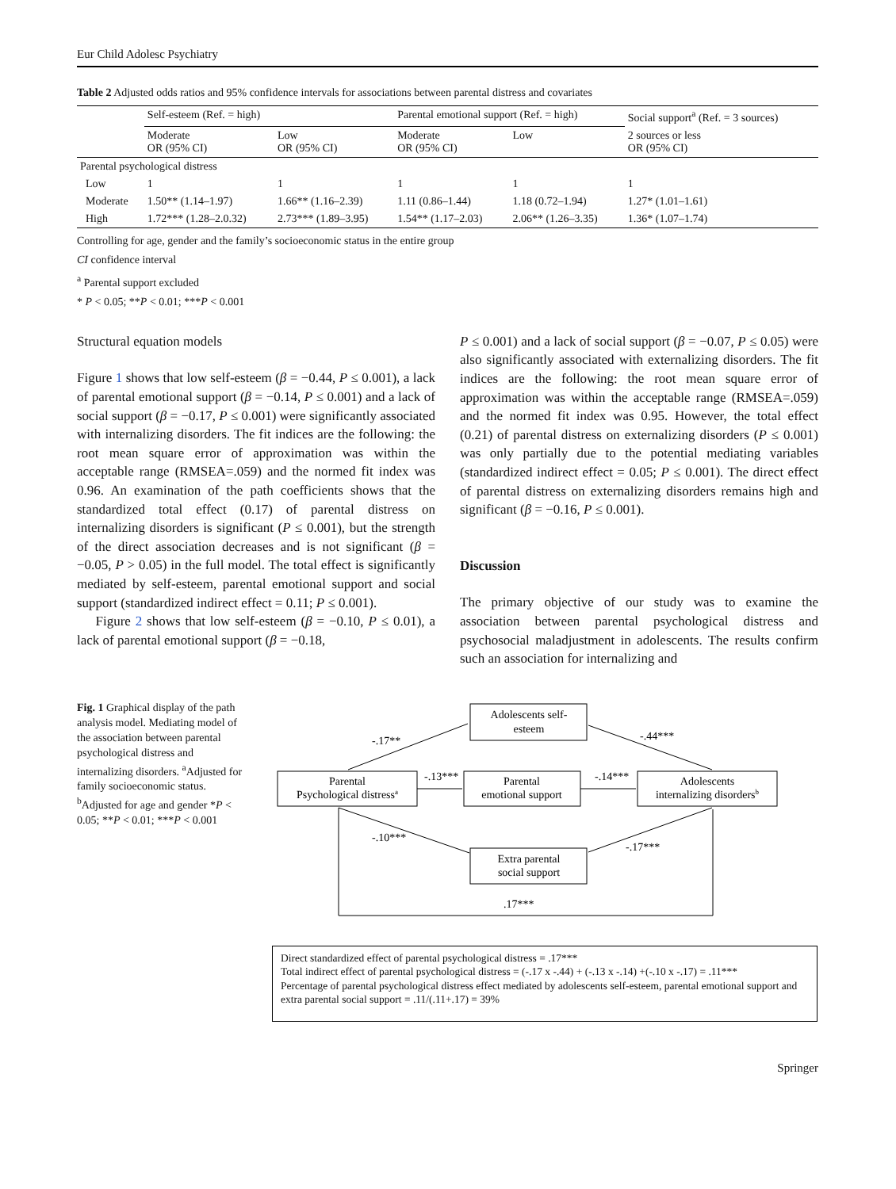Eur Child Adolesc Psychiatry
Table 2 Adjusted odds ratios and 95% confidence intervals for associations between parental distress and covariates
| | Self-esteem (Ref. = high) | | Parental emotional support (Ref. = high) | | Social support<sup>a</sup> (Ref. = 3 sources) |
| --- | --- | --- | --- | --- | --- |
| | Moderate OR (95% CI) | Low OR (95% CI) | Moderate OR (95% CI) | Low | 2 sources or less OR (95% CI) |
| Parental psychological distress | | | | | |
| Low | 1 | 1 | 1 | 1 | 1 |
| Moderate | 1.50** (1.14–1.97) | 1.66** (1.16–2.39) | 1.11 (0.86–1.44) | 1.18 (0.72–1.94) | 1.27* (1.01–1.61) |
| High | 1.72*** (1.28–2.0.32) | 2.73*** (1.89–3.95) | 1.54** (1.17–2.03) | 2.06** (1.26–3.35) | 1.36* (1.07–1.74) |
Controlling for age, gender and the family’s socioeconomic status in the entire group
CI confidence interval
<sup>a</sup> Parental support excluded
* P < 0.05; **P < 0.01; ***P < 0.001
Structural equation models
Figure 1 shows that low self-esteem (β = −0.44, P ≤ 0.001), a lack of parental emotional support (β = −0.14, P ≤ 0.001) and a lack of social support (β = −0.17, P ≤ 0.001) were significantly associated with internalizing disorders. The fit indices are the following: the root mean square error of approximation was within the acceptable range (RMSEA=.059) and the normed fit index was 0.96. An examination of the path coefficients shows that the standardized total effect (0.17) of parental distress on internalizing disorders is significant (P ≤ 0.001), but the strength of the direct association decreases and is not significant (β = −0.05, P > 0.05) in the full model. The total effect is significantly mediated by self-esteem, parental emotional support and social support (standardized indirect effect = 0.11; P ≤ 0.001).
Figure 2 shows that low self-esteem (β = −0.10, P ≤ 0.01), a lack of parental emotional support (β = −0.18,
P ≤ 0.001) and a lack of social support (β = −0.07, P ≤ 0.05) were also significantly associated with externalizing disorders. The fit indices are the following: the root mean square error of approximation was within the acceptable range (RMSEA=.059) and the normed fit index was 0.95. However, the total effect (0.21) of parental distress on externalizing disorders (P ≤ 0.001) was only partially due to the potential mediating variables (standardized indirect effect = 0.05; P ≤ 0.001). The direct effect of parental distress on externalizing disorders remains high and significant (β = −0.16, P ≤ 0.001).
Discussion
The primary objective of our study was to examine the association between parental psychological distress and psychosocial maladjustment in adolescents. The results confirm such an association for internalizing and
Fig. 1 Graphical display of the path analysis model. Mediating model of the association between parental psychological distress and internalizing disorders. <sup>a</sup>Adjusted for family socioeconomic status. <sup>b</sup>Adjusted for age and gender *P < 0.05; **P < 0.01; ***P < 0.001
Adolescents self-
esteem
Parental
Psychological distressa
Parental
emotional support
Adolescents
internalizing disordersb
Extra parental
social support
-.17**
-.44***
-.13***
-.14***
-.10***
-.17***
.17***
Direct standardized effect of parental psychological distress = .17***
Total indirect effect of parental psychological distress = (-.17 x -.44) + (-.13 x -.14) +(-.10 x -.17) = .11***
Percentage of parental psychological distress effect mediated by adolescents self-esteem, parental emotional support and extra parental social support = .11/(.11+.17) = 39%
Springer